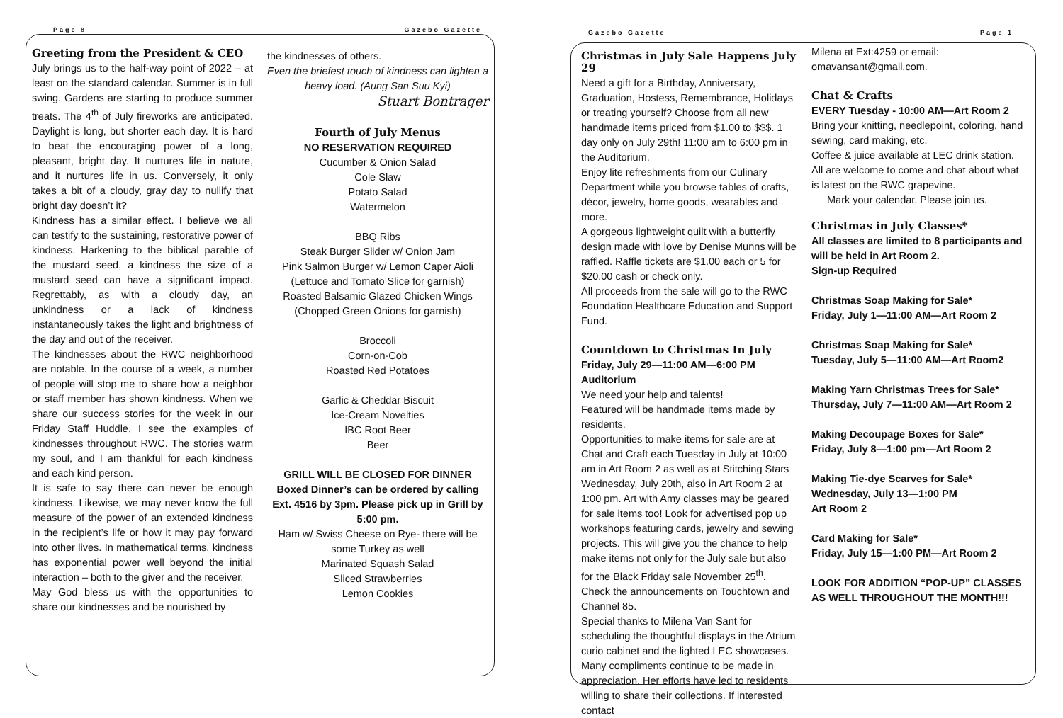Page 8 Gazebo Gazette
Greeting from the President & CEO
July brings us to the half-way point of 2022 – at least on the standard calendar. Summer is in full swing. Gardens are starting to produce summer treats. The 4<sup>th</sup> of July fireworks are anticipated. Daylight is long, but shorter each day. It is hard to beat the encouraging power of a long, pleasant, bright day. It nurtures life in nature, and it nurtures life in us. Conversely, it only takes a bit of a cloudy, gray day to nullify that bright day doesn’t it?
Kindness has a similar effect. I believe we all can testify to the sustaining, restorative power of kindness. Harkening to the biblical parable of the mustard seed, a kindness the size of a mustard seed can have a significant impact. Regrettably, as with a cloudy day, an unkindness or a lack of kindness instantaneously takes the light and brightness of the day and out of the receiver.
The kindnesses about the RWC neighborhood are notable. In the course of a week, a number of people will stop me to share how a neighbor or staff member has shown kindness. When we share our success stories for the week in our Friday Staff Huddle, I see the examples of kindnesses throughout RWC. The stories warm my soul, and I am thankful for each kindness and each kind person.
It is safe to say there can never be enough kindness. Likewise, we may never know the full measure of the power of an extended kindness in the recipient’s life or how it may pay forward into other lives. In mathematical terms, kindness has exponential power well beyond the initial interaction – both to the giver and the receiver.
May God bless us with the opportunities to share our kindnesses and be nourished by
the kindnesses of others.
Even the briefest touch of kindness can lighten a heavy load. (Aung San Suu Kyi)
Stuart Bontrager
Fourth of July Menus
NO RESERVATION REQUIRED
Cucumber & Onion Salad
Cole Slaw
Potato Salad
Watermelon
BBQ Ribs
Steak Burger Slider w/ Onion Jam
Pink Salmon Burger w/ Lemon Caper Aioli
(Lettuce and Tomato Slice for garnish)
Roasted Balsamic Glazed Chicken Wings
(Chopped Green Onions for garnish)
Broccoli
Corn-on-Cob
Roasted Red Potatoes
Garlic & Cheddar Biscuit
Ice-Cream Novelties
IBC Root Beer
Beer
GRILL WILL BE CLOSED FOR DINNER
Boxed Dinner’s can be ordered by calling Ext. 4516 by 3pm. Please pick up in Grill by 5:00 pm.
Ham w/ Swiss Cheese on Rye- there will be some Turkey as well
Marinated Squash Salad
Sliced Strawberries
Lemon Cookies
Gazebo Gazette Page 1
Christmas in July Sale Happens July 29
Need a gift for a Birthday, Anniversary, Graduation, Hostess, Remembrance, Holidays or treating yourself? Choose from all new handmade items priced from $1.00 to $$$. 1 day only on July 29th! 11:00 am to 6:00 pm in the Auditorium.
Enjoy lite refreshments from our Culinary Department while you browse tables of crafts, décor, jewelry, home goods, wearables and more.
A gorgeous lightweight quilt with a butterfly design made with love by Denise Munns will be raffled. Raffle tickets are $1.00 each or 5 for $20.00 cash or check only.
All proceeds from the sale will go to the RWC Foundation Healthcare Education and Support Fund.
Countdown to Christmas In July
Friday, July 29—11:00 AM—6:00 PM
Auditorium
We need your help and talents!
Featured will be handmade items made by residents.
Opportunities to make items for sale are at Chat and Craft each Tuesday in July at 10:00 am in Art Room 2 as well as at Stitching Stars Wednesday, July 20th, also in Art Room 2 at 1:00 pm. Art with Amy classes may be geared for sale items too! Look for advertised pop up workshops featuring cards, jewelry and sewing projects. This will give you the chance to help make items not only for the July sale but also for the Black Friday sale November 25<sup>th</sup>.
Check the announcements on Touchtown and Channel 85.
Special thanks to Milena Van Sant for scheduling the thoughtful displays in the Atrium curio cabinet and the lighted LEC showcases. Many compliments continue to be made in appreciation. Her efforts have led to residents willing to share their collections. If interested contact
Milena at Ext:4259 or email: omavansant@gmail.com.
Chat & Crafts
EVERY Tuesday - 10:00 AM—Art Room 2
Bring your knitting, needlepoint, coloring, hand sewing, card making, etc.
Coffee & juice available at LEC drink station. All are welcome to come and chat about what is latest on the RWC grapevine.
Mark your calendar. Please join us.
Christmas in July Classes*
All classes are limited to 8 participants and will be held in Art Room 2.
Sign-up Required
Christmas Soap Making for Sale*
Friday, July 1—11:00 AM—Art Room 2
Christmas Soap Making for Sale*
Tuesday, July 5—11:00 AM—Art Room2
Making Yarn Christmas Trees for Sale*
Thursday, July 7—11:00 AM—Art Room 2
Making Decoupage Boxes for Sale*
Friday, July 8—1:00 pm—Art Room 2
Making Tie-dye Scarves for Sale*
Wednesday, July 13—1:00 PM
Art Room 2
Card Making for Sale*
Friday, July 15—1:00 PM—Art Room 2
LOOK FOR ADDITION “POP-UP” CLASSES AS WELL THROUGHOUT THE MONTH!!!